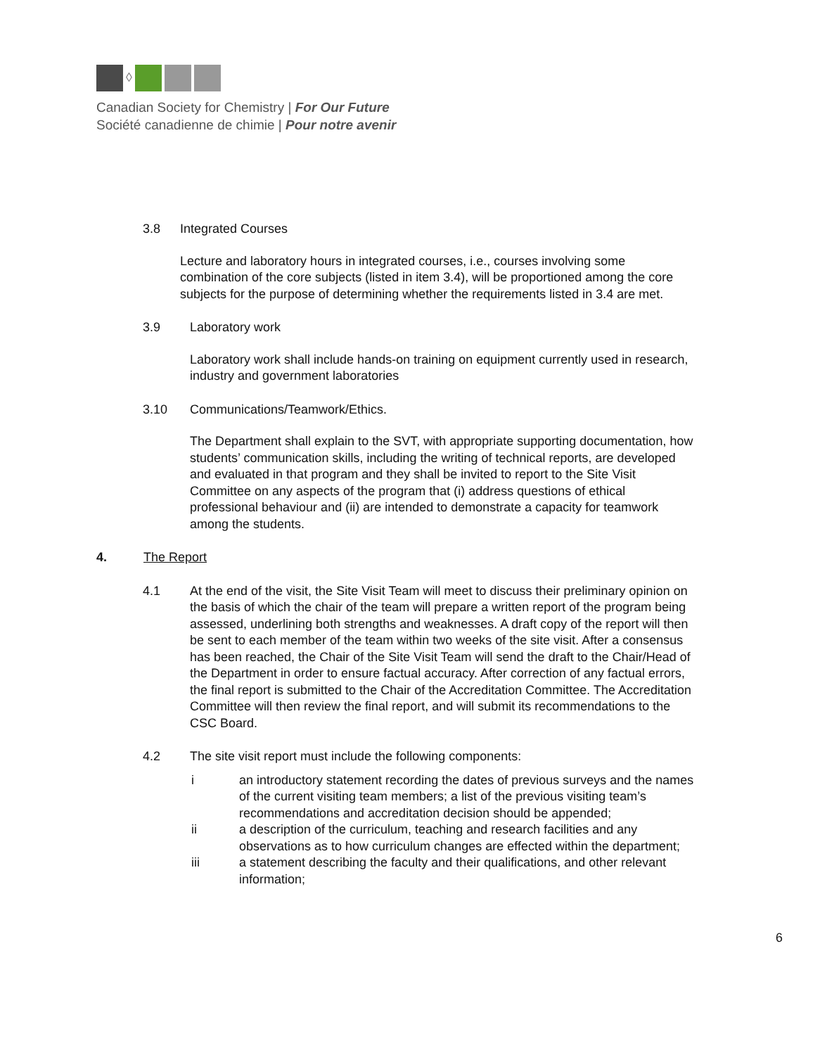◊
Canadian Society for Chemistry | For Our Future
Société canadienne de chimie | Pour notre avenir
3.8 Integrated Courses
Lecture and laboratory hours in integrated courses, i.e., courses involving some combination of the core subjects (listed in item 3.4), will be proportioned among the core subjects for the purpose of determining whether the requirements listed in 3.4 are met.
3.9 Laboratory work
Laboratory work shall include hands-on training on equipment currently used in research, industry and government laboratories
3.10 Communications/Teamwork/Ethics.
The Department shall explain to the SVT, with appropriate supporting documentation, how students’ communication skills, including the writing of technical reports, are developed and evaluated in that program and they shall be invited to report to the Site Visit Committee on any aspects of the program that (i) address questions of ethical professional behaviour and (ii) are intended to demonstrate a capacity for teamwork among the students.
4. The Report
4.1 At the end of the visit, the Site Visit Team will meet to discuss their preliminary opinion on the basis of which the chair of the team will prepare a written report of the program being assessed, underlining both strengths and weaknesses. A draft copy of the report will then be sent to each member of the team within two weeks of the site visit. After a consensus has been reached, the Chair of the Site Visit Team will send the draft to the Chair/Head of the Department in order to ensure factual accuracy. After correction of any factual errors, the final report is submitted to the Chair of the Accreditation Committee. The Accreditation Committee will then review the final report, and will submit its recommendations to the CSC Board.
4.2 The site visit report must include the following components:
i an introductory statement recording the dates of previous surveys and the names of the current visiting team members; a list of the previous visiting team’s recommendations and accreditation decision should be appended;
ii a description of the curriculum, teaching and research facilities and any observations as to how curriculum changes are effected within the department;
iii a statement describing the faculty and their qualifications, and other relevant information;
6